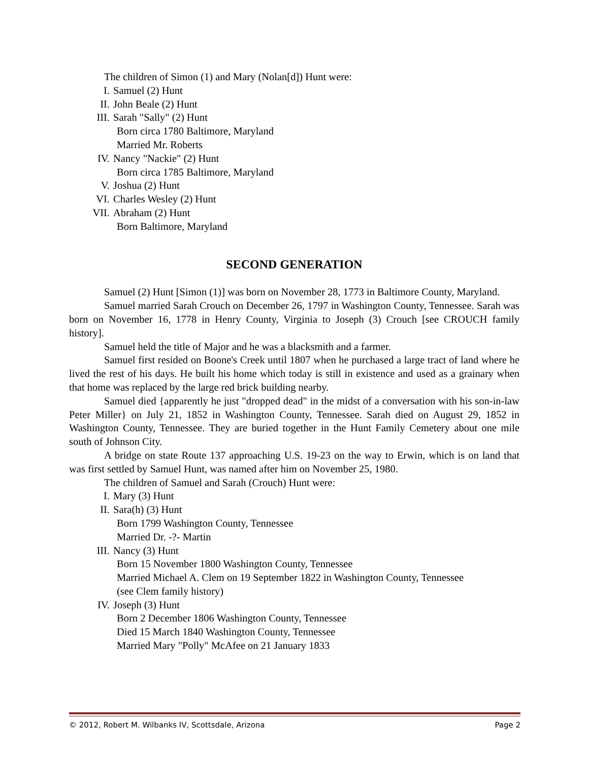The children of Simon (1) and Mary (Nolan[d]) Hunt were:
I. Samuel (2) Hunt
II. John Beale (2) Hunt
III. Sarah "Sally" (2) Hunt
Born circa 1780 Baltimore, Maryland
Married Mr. Roberts
IV. Nancy "Nackie" (2) Hunt
Born circa 1785 Baltimore, Maryland
V. Joshua (2) Hunt
VI. Charles Wesley (2) Hunt
VII. Abraham (2) Hunt
Born Baltimore, Maryland
SECOND GENERATION
Samuel (2) Hunt [Simon (1)] was born on November 28, 1773 in Baltimore County, Maryland.
Samuel married Sarah Crouch on December 26, 1797 in Washington County, Tennessee. Sarah was born on November 16, 1778 in Henry County, Virginia to Joseph (3) Crouch [see CROUCH family history].
Samuel held the title of Major and he was a blacksmith and a farmer.
Samuel first resided on Boone's Creek until 1807 when he purchased a large tract of land where he lived the rest of his days. He built his home which today is still in existence and used as a grainary when that home was replaced by the large red brick building nearby.
Samuel died {apparently he just "dropped dead" in the midst of a conversation with his son-in-law Peter Miller} on July 21, 1852 in Washington County, Tennessee. Sarah died on August 29, 1852 in Washington County, Tennessee. They are buried together in the Hunt Family Cemetery about one mile south of Johnson City.
A bridge on state Route 137 approaching U.S. 19-23 on the way to Erwin, which is on land that was first settled by Samuel Hunt, was named after him on November 25, 1980.
The children of Samuel and Sarah (Crouch) Hunt were:
I. Mary (3) Hunt
II. Sara(h) (3) Hunt
Born 1799 Washington County, Tennessee
Married Dr. -?- Martin
III. Nancy (3) Hunt
Born 15 November 1800 Washington County, Tennessee
Married Michael A. Clem on 19 September 1822 in Washington County, Tennessee
(see Clem family history)
IV. Joseph (3) Hunt
Born 2 December 1806 Washington County, Tennessee
Died 15 March 1840 Washington County, Tennessee
Married Mary "Polly" McAfee on 21 January 1833
© 2012, Robert M. Wilbanks IV, Scottsdale, Arizona Page 2